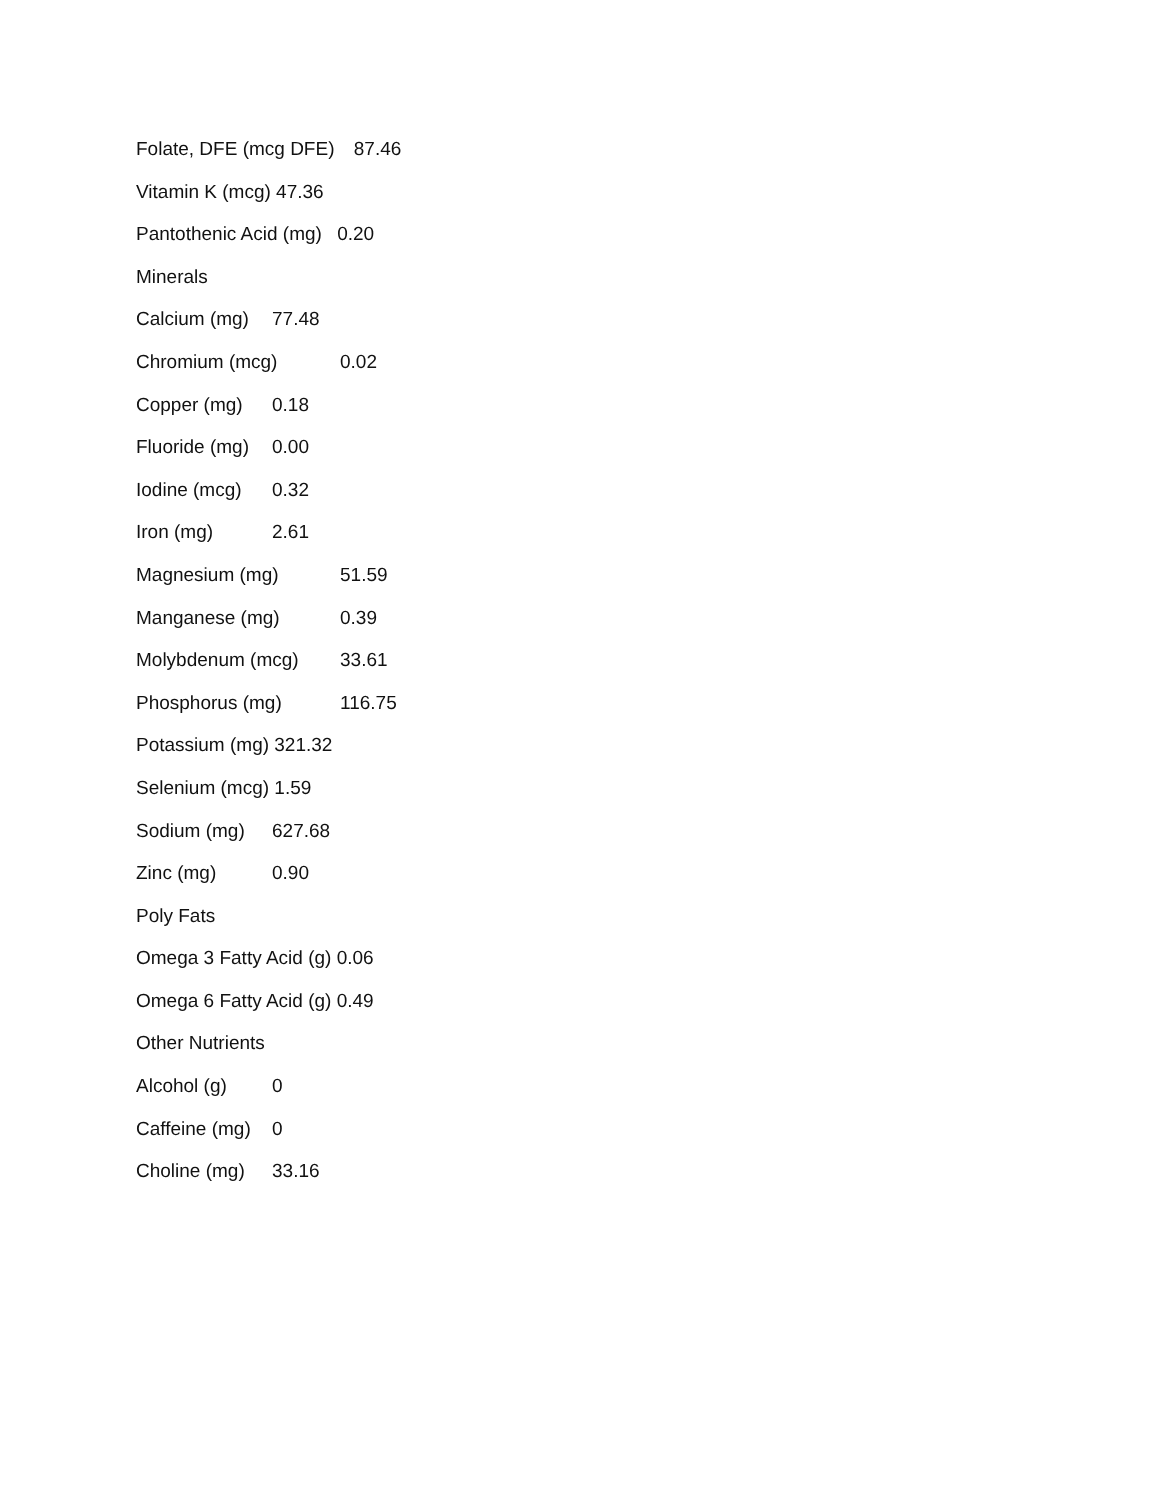Folate, DFE (mcg DFE) 87.46
Vitamin K (mcg) 47.36
Pantothenic Acid (mg) 0.20
Minerals
Calcium (mg) 77.48
Chromium (mcg) 0.02
Copper (mg) 0.18
Fluoride (mg) 0.00
Iodine (mcg) 0.32
Iron (mg) 2.61
Magnesium (mg) 51.59
Manganese (mg) 0.39
Molybdenum (mcg) 33.61
Phosphorus (mg) 116.75
Potassium (mg) 321.32
Selenium (mcg) 1.59
Sodium (mg) 627.68
Zinc (mg) 0.90
Poly Fats
Omega 3 Fatty Acid (g) 0.06
Omega 6 Fatty Acid (g) 0.49
Other Nutrients
Alcohol (g) 0
Caffeine (mg) 0
Choline (mg) 33.16